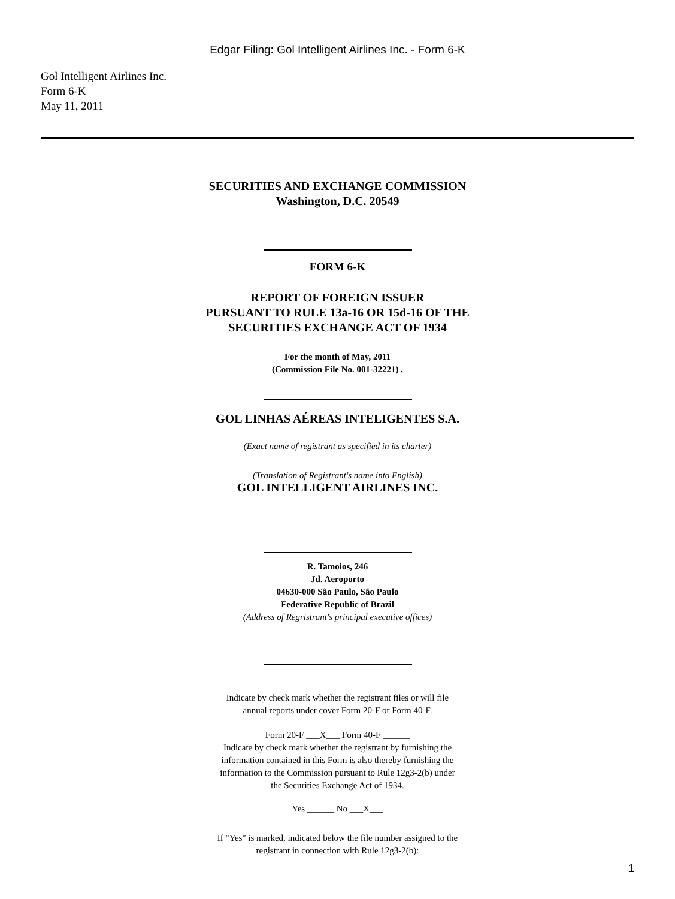Edgar Filing: Gol Intelligent Airlines Inc. - Form 6-K
Gol Intelligent Airlines Inc.
Form 6-K
May 11, 2011
SECURITIES AND EXCHANGE COMMISSION
Washington, D.C. 20549
FORM 6-K
REPORT OF FOREIGN ISSUER
PURSUANT TO RULE 13a-16 OR 15d-16 OF THE
SECURITIES EXCHANGE ACT OF 1934
For the month of May, 2011
(Commission File No. 001-32221) ,
GOL LINHAS AÉREAS INTELIGENTES S.A.
(Exact name of registrant as specified in its charter)
(Translation of Registrant's name into English)
GOL INTELLIGENT AIRLINES INC.
R. Tamoios, 246
Jd. Aeroporto
04630-000 São Paulo, São Paulo
Federative Republic of Brazil
(Address of Regristrant's principal executive offices)
Indicate by check mark whether the registrant files or will file
annual reports under cover Form 20-F or Form 40-F.
Form 20-F ___X___ Form 40-F ______
Indicate by check mark whether the registrant by furnishing the
information contained in this Form is also thereby furnishing the
information to the Commission pursuant to Rule 12g3-2(b) under
the Securities Exchange Act of 1934.
Yes ______ No ___X___
If "Yes" is marked, indicated below the file number assigned to the
registrant in connection with Rule 12g3-2(b):
1